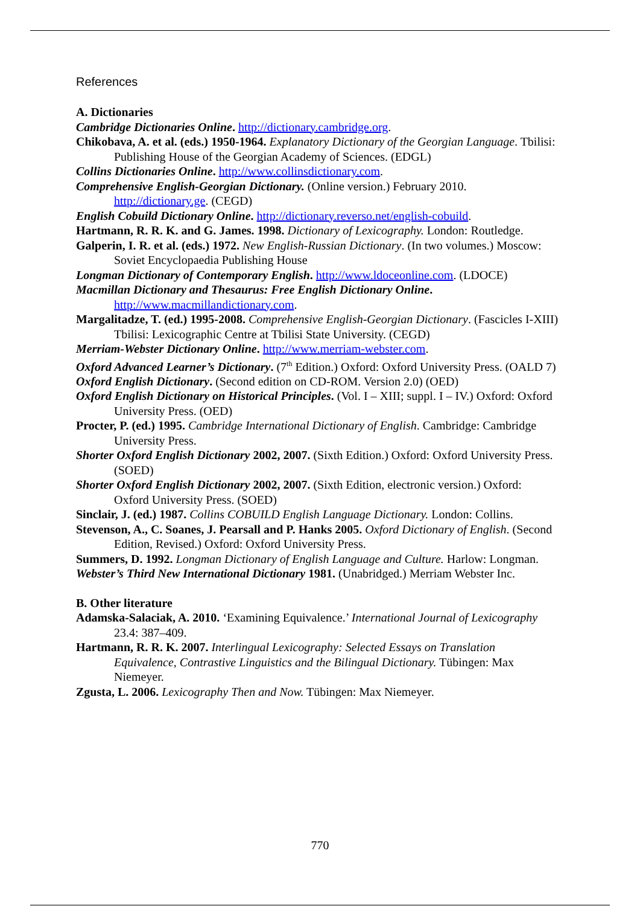References
A. Dictionaries
Cambridge Dictionaries Online. http://dictionary.cambridge.org.
Chikobava, A. et al. (eds.) 1950-1964. Explanatory Dictionary of the Georgian Language. Tbilisi: Publishing House of the Georgian Academy of Sciences. (EDGL)
Collins Dictionaries Online. http://www.collinsdictionary.com.
Comprehensive English-Georgian Dictionary. (Online version.) February 2010. http://dictionary.ge. (CEGD)
English Cobuild Dictionary Online. http://dictionary.reverso.net/english-cobuild.
Hartmann, R. R. K. and G. James. 1998. Dictionary of Lexicography. London: Routledge.
Galperin, I. R. et al. (eds.) 1972. New English-Russian Dictionary. (In two volumes.) Moscow: Soviet Encyclopaedia Publishing House
Longman Dictionary of Contemporary English. http://www.ldoceonline.com. (LDOCE)
Macmillan Dictionary and Thesaurus: Free English Dictionary Online. http://www.macmillandictionary.com.
Margalitadze, T. (ed.) 1995-2008. Comprehensive English-Georgian Dictionary. (Fascicles I-XIII) Tbilisi: Lexicographic Centre at Tbilisi State University. (CEGD)
Merriam-Webster Dictionary Online. http://www.merriam-webster.com.
Oxford Advanced Learner’s Dictionary. (7<sup>th</sup> Edition.) Oxford: Oxford University Press. (OALD 7)
Oxford English Dictionary. (Second edition on CD-ROM. Version 2.0) (OED)
Oxford English Dictionary on Historical Principles. (Vol. I – XIII; suppl. I – IV.) Oxford: Oxford University Press. (OED)
Procter, P. (ed.) 1995. Cambridge International Dictionary of English. Cambridge: Cambridge University Press.
Shorter Oxford English Dictionary 2002, 2007. (Sixth Edition.) Oxford: Oxford University Press. (SOED)
Shorter Oxford English Dictionary 2002, 2007. (Sixth Edition, electronic version.) Oxford: Oxford University Press. (SOED)
Sinclair, J. (ed.) 1987. Collins COBUILD English Language Dictionary. London: Collins.
Stevenson, A., C. Soanes, J. Pearsall and P. Hanks 2005. Oxford Dictionary of English. (Second Edition, Revised.) Oxford: Oxford University Press.
Summers, D. 1992. Longman Dictionary of English Language and Culture. Harlow: Longman.
Webster’s Third New International Dictionary 1981. (Unabridged.) Merriam Webster Inc.
B. Other literature
Adamska-Salaciak, A. 2010. ‘Examining Equivalence.’ International Journal of Lexicography 23.4: 387–409.
Hartmann, R. R. K. 2007. Interlingual Lexicography: Selected Essays on Translation Equivalence, Contrastive Linguistics and the Bilingual Dictionary. Tübingen: Max Niemeyer.
Zgusta, L. 2006. Lexicography Then and Now. Tübingen: Max Niemeyer.
770